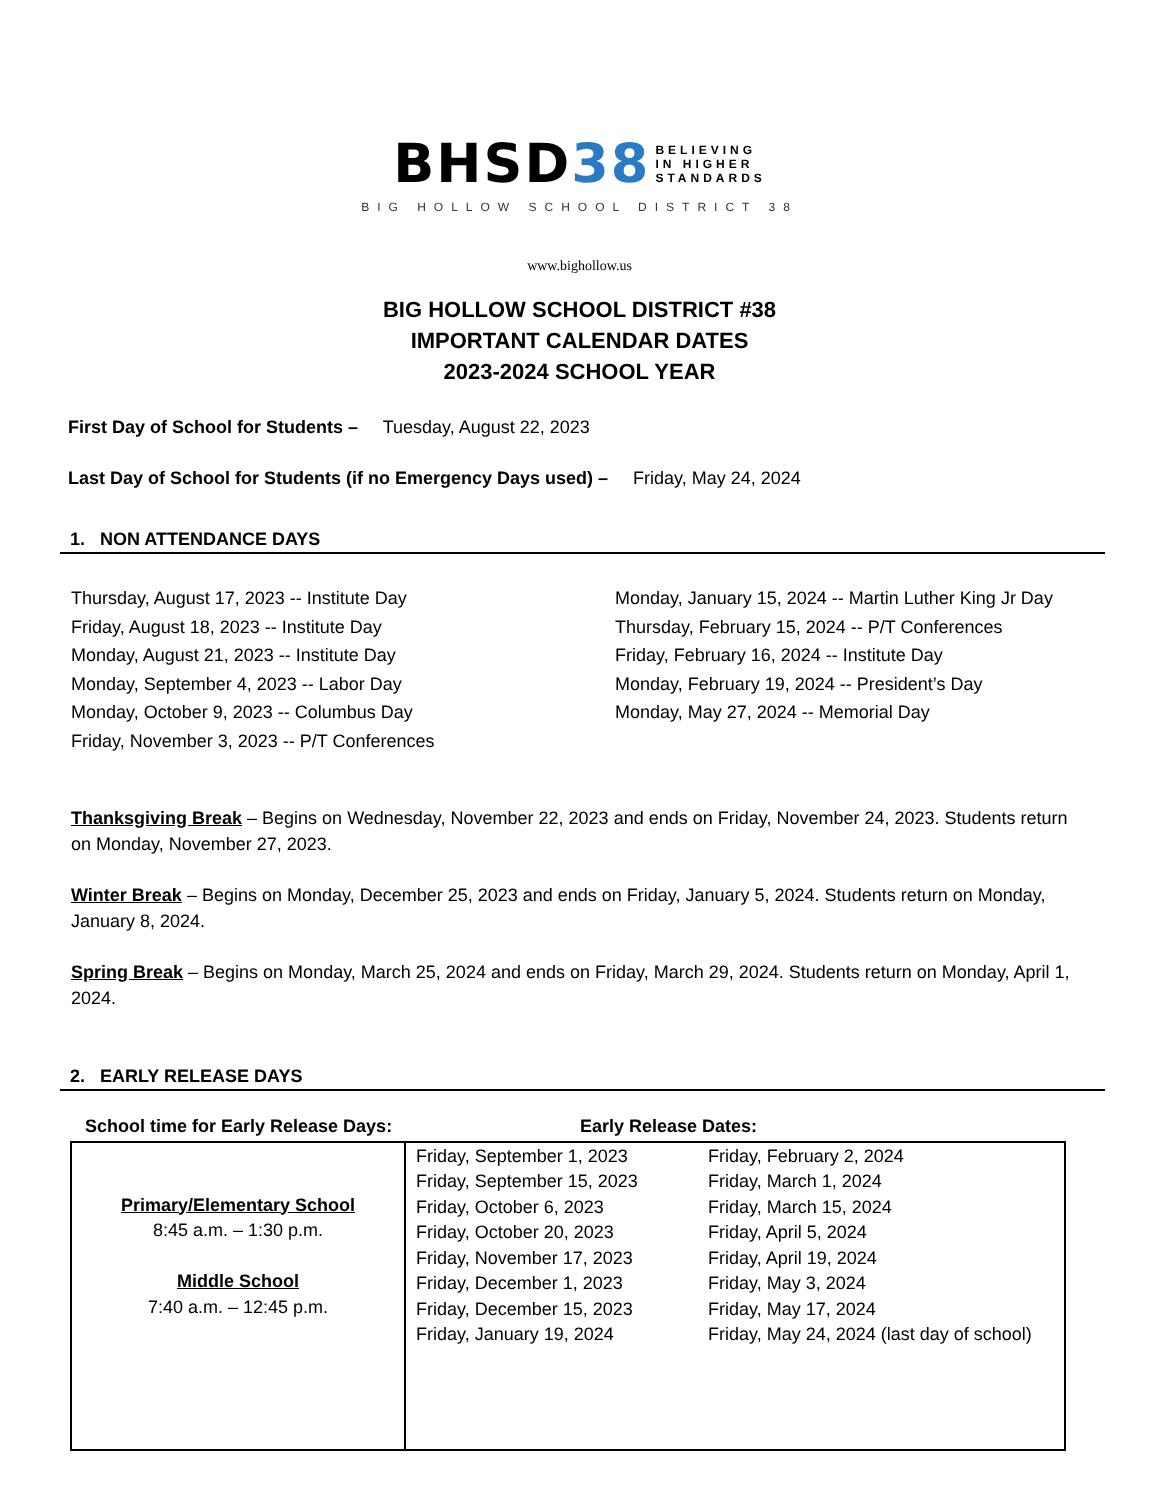BHSD38 BELIEVING
IN HIGHER
STANDARDS
BIG HOLLOW SCHOOL DISTRICT 38
www.bighollow.us
BIG HOLLOW SCHOOL DISTRICT #38
IMPORTANT CALENDAR DATES
2023-2024 SCHOOL YEAR
First Day of School for Students – Tuesday, August 22, 2023
Last Day of School for Students (if no Emergency Days used) – Friday, May 24, 2024
1. NON ATTENDANCE DAYS
Thursday, August 17, 2023 -- Institute Day
Friday, August 18, 2023 -- Institute Day
Monday, August 21, 2023 -- Institute Day
Monday, September 4, 2023 -- Labor Day
Monday, October 9, 2023 -- Columbus Day
Friday, November 3, 2023 -- P/T Conferences
Monday, January 15, 2024 -- Martin Luther King Jr Day
Thursday, February 15, 2024 -- P/T Conferences
Friday, February 16, 2024 -- Institute Day
Monday, February 19, 2024 -- President’s Day
Monday, May 27, 2024 -- Memorial Day
Thanksgiving Break – Begins on Wednesday, November 22, 2023 and ends on Friday, November 24, 2023. Students return on Monday, November 27, 2023.
Winter Break – Begins on Monday, December 25, 2023 and ends on Friday, January 5, 2024. Students return on Monday, January 8, 2024.
Spring Break – Begins on Monday, March 25, 2024 and ends on Friday, March 29, 2024. Students return on Monday, April 1, 2024.
2. EARLY RELEASE DAYS
| School time for Early Release Days: | Early Release Dates: | |
| Primary/Elementary School 8:45 a.m. – 1:30 p.m. Middle School 7:40 a.m. – 12:45 p.m. | Friday, September 1, 2023 Friday, September 15, 2023 Friday, October 6, 2023 Friday, October 20, 2023 Friday, November 17, 2023 Friday, December 1, 2023 Friday, December 15, 2023 Friday, January 19, 2024 | Friday, February 2, 2024 Friday, March 1, 2024 Friday, March 15, 2024 Friday, April 5, 2024 Friday, April 19, 2024 Friday, May 3, 2024 Friday, May 17, 2024 Friday, May 24, 2024 (last day of school) |